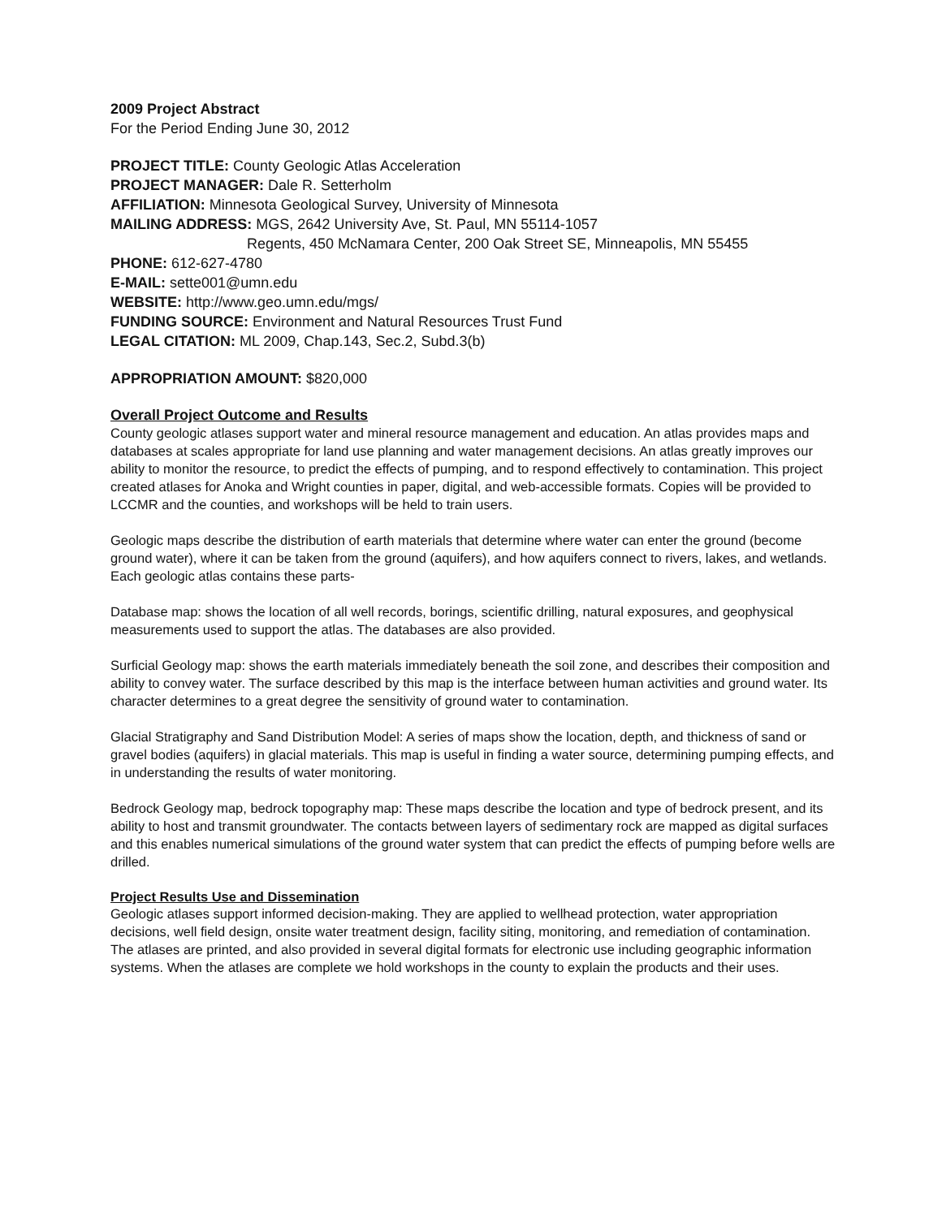2009 Project Abstract
For the Period Ending June 30, 2012
PROJECT TITLE: County Geologic Atlas Acceleration
PROJECT MANAGER: Dale R. Setterholm
AFFILIATION: Minnesota Geological Survey, University of Minnesota
MAILING ADDRESS: MGS, 2642 University Ave, St. Paul, MN 55114-1057
Regents, 450 McNamara Center, 200 Oak Street SE, Minneapolis, MN 55455
PHONE: 612-627-4780
E-MAIL: sette001@umn.edu
WEBSITE: http://www.geo.umn.edu/mgs/
FUNDING SOURCE: Environment and Natural Resources Trust Fund
LEGAL CITATION: ML 2009, Chap.143, Sec.2, Subd.3(b)
APPROPRIATION AMOUNT: $820,000
Overall Project Outcome and Results
County geologic atlases support water and mineral resource management and education. An atlas provides maps and databases at scales appropriate for land use planning and water management decisions. An atlas greatly improves our ability to monitor the resource, to predict the effects of pumping, and to respond effectively to contamination. This project created atlases for Anoka and Wright counties in paper, digital, and web-accessible formats. Copies will be provided to LCCMR and the counties, and workshops will be held to train users.
Geologic maps describe the distribution of earth materials that determine where water can enter the ground (become ground water), where it can be taken from the ground (aquifers), and how aquifers connect to rivers, lakes, and wetlands. Each geologic atlas contains these parts-
Database map: shows the location of all well records, borings, scientific drilling, natural exposures, and geophysical measurements used to support the atlas. The databases are also provided.
Surficial Geology map: shows the earth materials immediately beneath the soil zone, and describes their composition and ability to convey water. The surface described by this map is the interface between human activities and ground water. Its character determines to a great degree the sensitivity of ground water to contamination.
Glacial Stratigraphy and Sand Distribution Model: A series of maps show the location, depth, and thickness of sand or gravel bodies (aquifers) in glacial materials. This map is useful in finding a water source, determining pumping effects, and in understanding the results of water monitoring.
Bedrock Geology map, bedrock topography map: These maps describe the location and type of bedrock present, and its ability to host and transmit groundwater. The contacts between layers of sedimentary rock are mapped as digital surfaces and this enables numerical simulations of the ground water system that can predict the effects of pumping before wells are drilled.
Project Results Use and Dissemination
Geologic atlases support informed decision-making. They are applied to wellhead protection, water appropriation decisions, well field design, onsite water treatment design, facility siting, monitoring, and remediation of contamination. The atlases are printed, and also provided in several digital formats for electronic use including geographic information systems. When the atlases are complete we hold workshops in the county to explain the products and their uses.